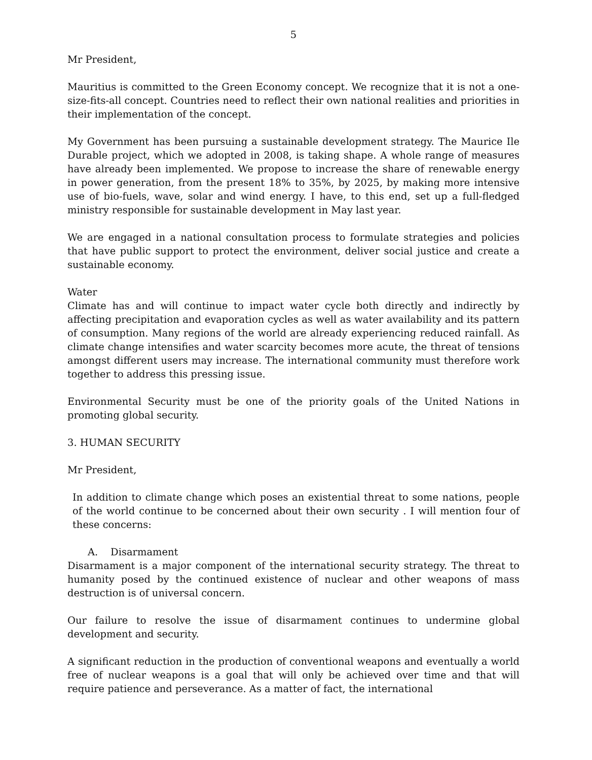5
Mr President,
Mauritius is committed to the Green Economy concept. We recognize that it is not a one-size-fits-all concept. Countries need to reflect their own national realities and priorities in their implementation of the concept.
My Government has been pursuing a sustainable development strategy. The Maurice Ile Durable project, which we adopted in 2008, is taking shape. A whole range of measures have already been implemented. We propose to increase the share of renewable energy in power generation, from the present 18% to 35%, by 2025, by making more intensive use of bio-fuels, wave, solar and wind energy. I have, to this end, set up a full-fledged ministry responsible for sustainable development in May last year.
We are engaged in a national consultation process to formulate strategies and policies that have public support to protect the environment, deliver social justice and create a sustainable economy.
Water
Climate has and will continue to impact water cycle both directly and indirectly by affecting precipitation and evaporation cycles as well as water availability and its pattern of consumption. Many regions of the world are already experiencing reduced rainfall. As climate change intensifies and water scarcity becomes more acute, the threat of tensions amongst different users may increase. The international community must therefore work together to address this pressing issue.
Environmental Security must be one of the priority goals of the United Nations in promoting global security.
3. HUMAN SECURITY
Mr President,
In addition to climate change which poses an existential threat to some nations, people of the world continue to be concerned about their own security . I will mention four of these concerns:
A. Disarmament
Disarmament is a major component of the international security strategy. The threat to humanity posed by the continued existence of nuclear and other weapons of mass destruction is of universal concern.
Our failure to resolve the issue of disarmament continues to undermine global development and security.
A significant reduction in the production of conventional weapons and eventually a world free of nuclear weapons is a goal that will only be achieved over time and that will require patience and perseverance. As a matter of fact, the international